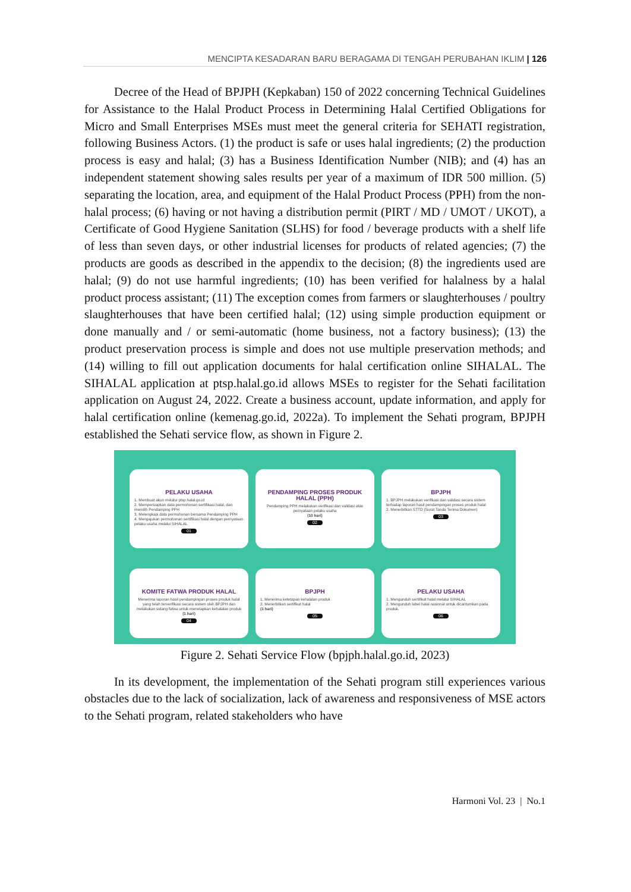MENCIPTA KESADARAN BARU BERAGAMA DI TENGAH PERUBAHAN IKLIM | 126
Decree of the Head of BPJPH (Kepkaban) 150 of 2022 concerning Technical Guidelines for Assistance to the Halal Product Process in Determining Halal Certified Obligations for Micro and Small Enterprises MSEs must meet the general criteria for SEHATI registration, following Business Actors. (1) the product is safe or uses halal ingredients; (2) the production process is easy and halal; (3) has a Business Identification Number (NIB); and (4) has an independent statement showing sales results per year of a maximum of IDR 500 million. (5) separating the location, area, and equipment of the Halal Product Process (PPH) from the non-halal process; (6) having or not having a distribution permit (PIRT / MD / UMOT / UKOT), a Certificate of Good Hygiene Sanitation (SLHS) for food / beverage products with a shelf life of less than seven days, or other industrial licenses for products of related agencies; (7) the products are goods as described in the appendix to the decision; (8) the ingredients used are halal; (9) do not use harmful ingredients; (10) has been verified for halalness by a halal product process assistant; (11) The exception comes from farmers or slaughterhouses / poultry slaughterhouses that have been certified halal; (12) using simple production equipment or done manually and / or semi-automatic (home business, not a factory business); (13) the product preservation process is simple and does not use multiple preservation methods; and (14) willing to fill out application documents for halal certification online SIHALAL. The SIHALAL application at ptsp.halal.go.id allows MSEs to register for the Sehati facilitation application on August 24, 2022. Create a business account, update information, and apply for halal certification online (kemenag.go.id, 2022a). To implement the Sehati program, BPJPH established the Sehati service flow, as shown in Figure 2.
PELAKU USAHA
1. Membuat akun melalui ptsp.halal.go.id
2. Mempersiapkan data permohonan sertifikasi halal, dan memilih Pendamping PPH
3. Melengkapi data permohonan bersama Pendamping PPH
4. Mengajukan permohonan sertifikasi halal dengan pernyataan pelaku usaha melalui SIHALAL
01
PENDAMPING PROSES PRODUK HALAL (PPH)
Pendamping PPH melakukan verifikasi dan validasi atas pernyataan pelaku usaha
(10 hari)
02
BPJPH
1. BPJPH melakukan verifikasi dan validasi secara sistem terhadap laporan hasil pendampingan proses produk halal
2. Menerbitkan STTD (Surat Tanda Terima Dokumen)
03
KOMITE FATWA PRODUK HALAL
Menerima laporan hasil pendampingan proses produk halal yang telah terverifikasi secara sistem oleh BPJPH dan melakukan sidang fatwa untuk menetapkan kehalalan produk
(1 hari)
04
BPJPH
1. Menerima ketetapan kehalalan produk
2. Menerbitkan sertifikat halal
(1 hari)
05
PELAKU USAHA
1. Mengunduh sertifikat halal melalui SIHALAL
2. Mengunduh label halal nasional untuk dicantumkan pada produk.
06
Figure 2. Sehati Service Flow (bpjph.halal.go.id, 2023)
In its development, the implementation of the Sehati program still experiences various obstacles due to the lack of socialization, lack of awareness and responsiveness of MSE actors to the Sehati program, related stakeholders who have
Harmoni Vol. 23 | No.1